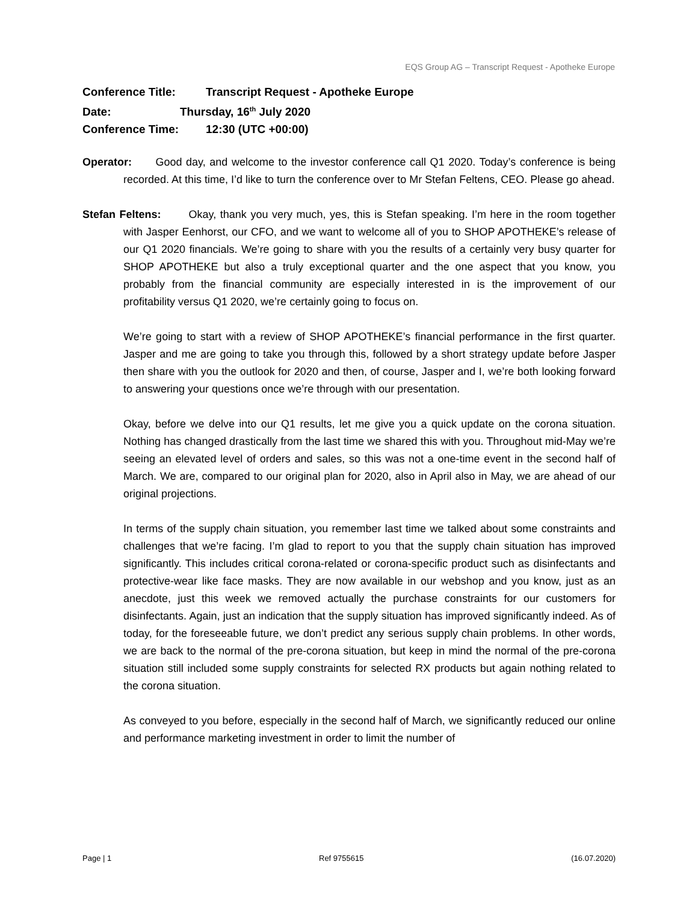EQS Group AG – Transcript Request - Apotheke Europe
Conference Title: Transcript Request - Apotheke Europe
Date: Thursday, 16<sup>th</sup> July 2020
Conference Time: 12:30 (UTC +00:00)
Operator: Good day, and welcome to the investor conference call Q1 2020. Today’s conference is being recorded. At this time, I’d like to turn the conference over to Mr Stefan Feltens, CEO. Please go ahead.
Stefan Feltens: Okay, thank you very much, yes, this is Stefan speaking. I’m here in the room together with Jasper Eenhorst, our CFO, and we want to welcome all of you to SHOP APOTHEKE’s release of our Q1 2020 financials. We’re going to share with you the results of a certainly very busy quarter for SHOP APOTHEKE but also a truly exceptional quarter and the one aspect that you know, you probably from the financial community are especially interested in is the improvement of our profitability versus Q1 2020, we’re certainly going to focus on.
We’re going to start with a review of SHOP APOTHEKE’s financial performance in the first quarter. Jasper and me are going to take you through this, followed by a short strategy update before Jasper then share with you the outlook for 2020 and then, of course, Jasper and I, we’re both looking forward to answering your questions once we’re through with our presentation.
Okay, before we delve into our Q1 results, let me give you a quick update on the corona situation. Nothing has changed drastically from the last time we shared this with you. Throughout mid-May we’re seeing an elevated level of orders and sales, so this was not a one-time event in the second half of March. We are, compared to our original plan for 2020, also in April also in May, we are ahead of our original projections.
In terms of the supply chain situation, you remember last time we talked about some constraints and challenges that we’re facing. I’m glad to report to you that the supply chain situation has improved significantly. This includes critical corona-related or corona-specific product such as disinfectants and protective-wear like face masks. They are now available in our webshop and you know, just as an anecdote, just this week we removed actually the purchase constraints for our customers for disinfectants. Again, just an indication that the supply situation has improved significantly indeed. As of today, for the foreseeable future, we don’t predict any serious supply chain problems. In other words, we are back to the normal of the pre-corona situation, but keep in mind the normal of the pre-corona situation still included some supply constraints for selected RX products but again nothing related to the corona situation.
As conveyed to you before, especially in the second half of March, we significantly reduced our online and performance marketing investment in order to limit the number of
Page | 1 Ref 9755615 (16.07.2020)